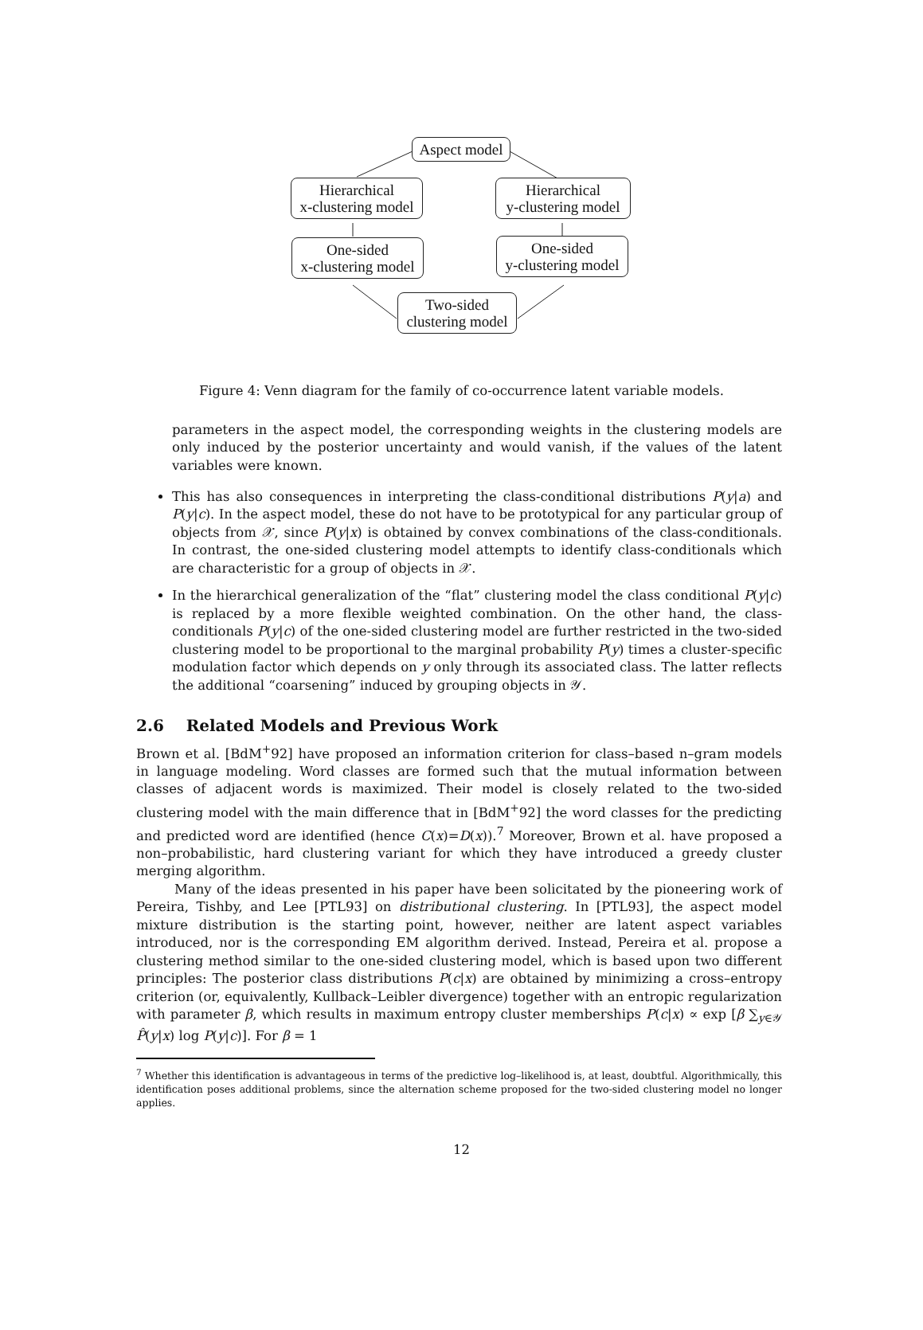Aspect model
Hierarchical
x-clustering model
Hierarchical
y-clustering model
One-sided
x-clustering model
One-sided
y-clustering model
Two-sided
clustering model
Figure 4: Venn diagram for the family of co-occurrence latent variable models.
parameters in the aspect model, the corresponding weights in the clustering models are only induced by the posterior uncertainty and would vanish, if the values of the latent variables were known.
This has also consequences in interpreting the class-conditional distributions P(y|a) and P(y|c). In the aspect model, these do not have to be prototypical for any particular group of objects from 𝒳, since P(y|x) is obtained by convex combinations of the class-conditionals. In contrast, the one-sided clustering model attempts to identify class-conditionals which are characteristic for a group of objects in 𝒳.
In the hierarchical generalization of the “flat” clustering model the class conditional P(y|c) is replaced by a more flexible weighted combination. On the other hand, the class-conditionals P(y|c) of the one-sided clustering model are further restricted in the two-sided clustering model to be proportional to the marginal probability P(y) times a cluster-specific modulation factor which depends on y only through its associated class. The latter reflects the additional “coarsening” induced by grouping objects in 𝒴.
2.6 Related Models and Previous Work
Brown et al. [BdM<sup>+</sup>92] have proposed an information criterion for class–based n–gram models in language modeling. Word classes are formed such that the mutual information between classes of adjacent words is maximized. Their model is closely related to the two-sided clustering model with the main difference that in [BdM<sup>+</sup>92] the word classes for the predicting and predicted word are identified (hence C(x)=D(x)).<sup>7</sup> Moreover, Brown et al. have proposed a non–probabilistic, hard clustering variant for which they have introduced a greedy cluster merging algorithm.
Many of the ideas presented in his paper have been solicitated by the pioneering work of Pereira, Tishby, and Lee [PTL93] on distributional clustering. In [PTL93], the aspect model mixture distribution is the starting point, however, neither are latent aspect variables introduced, nor is the corresponding EM algorithm derived. Instead, Pereira et al. propose a clustering method similar to the one-sided clustering model, which is based upon two different principles: The posterior class distributions P(c|x) are obtained by minimizing a cross–entropy criterion (or, equivalently, Kullback–Leibler divergence) together with an entropic regularization with parameter β, which results in maximum entropy cluster memberships P(c|x) ∝ exp [β ∑<sub>y∈𝒴</sub> P̂(y|x) log P(y|c)]. For β = 1
<sup>7</sup> Whether this identification is advantageous in terms of the predictive log–likelihood is, at least, doubtful. Algorithmically, this identification poses additional problems, since the alternation scheme proposed for the two-sided clustering model no longer applies.
12